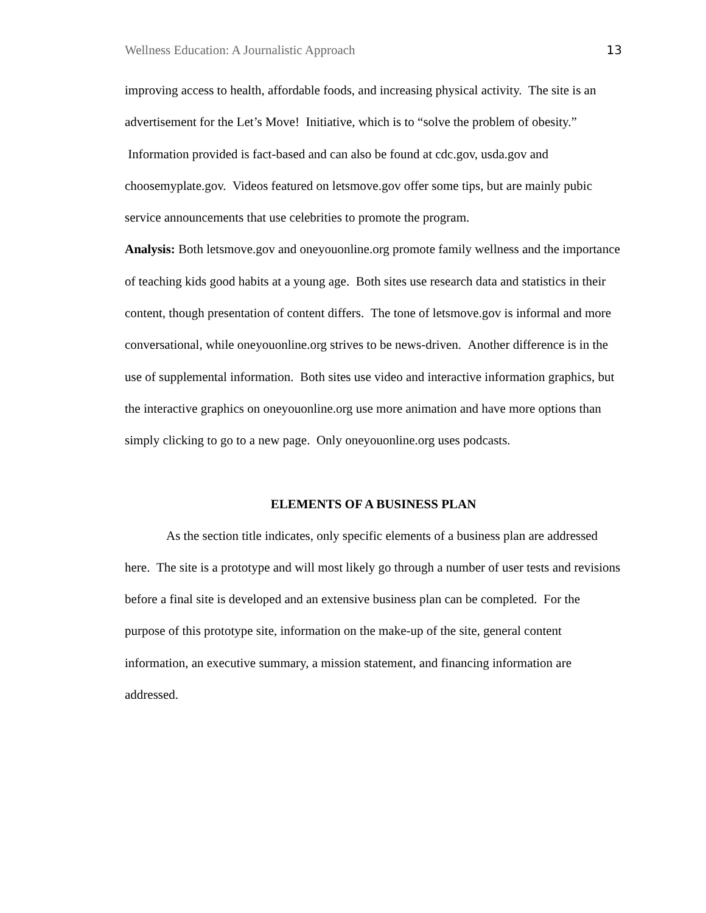Wellness Education: A Journalistic Approach 13
improving access to health, affordable foods, and increasing physical activity. The site is an advertisement for the Let’s Move! Initiative, which is to “solve the problem of obesity.” Information provided is fact-based and can also be found at cdc.gov, usda.gov and choosemyplate.gov. Videos featured on letsmove.gov offer some tips, but are mainly pubic service announcements that use celebrities to promote the program.
Analysis: Both letsmove.gov and oneyouonline.org promote family wellness and the importance of teaching kids good habits at a young age. Both sites use research data and statistics in their content, though presentation of content differs. The tone of letsmove.gov is informal and more conversational, while oneyouonline.org strives to be news-driven. Another difference is in the use of supplemental information. Both sites use video and interactive information graphics, but the interactive graphics on oneyouonline.org use more animation and have more options than simply clicking to go to a new page. Only oneyouonline.org uses podcasts.
ELEMENTS OF A BUSINESS PLAN
As the section title indicates, only specific elements of a business plan are addressed here. The site is a prototype and will most likely go through a number of user tests and revisions before a final site is developed and an extensive business plan can be completed. For the purpose of this prototype site, information on the make-up of the site, general content information, an executive summary, a mission statement, and financing information are addressed.